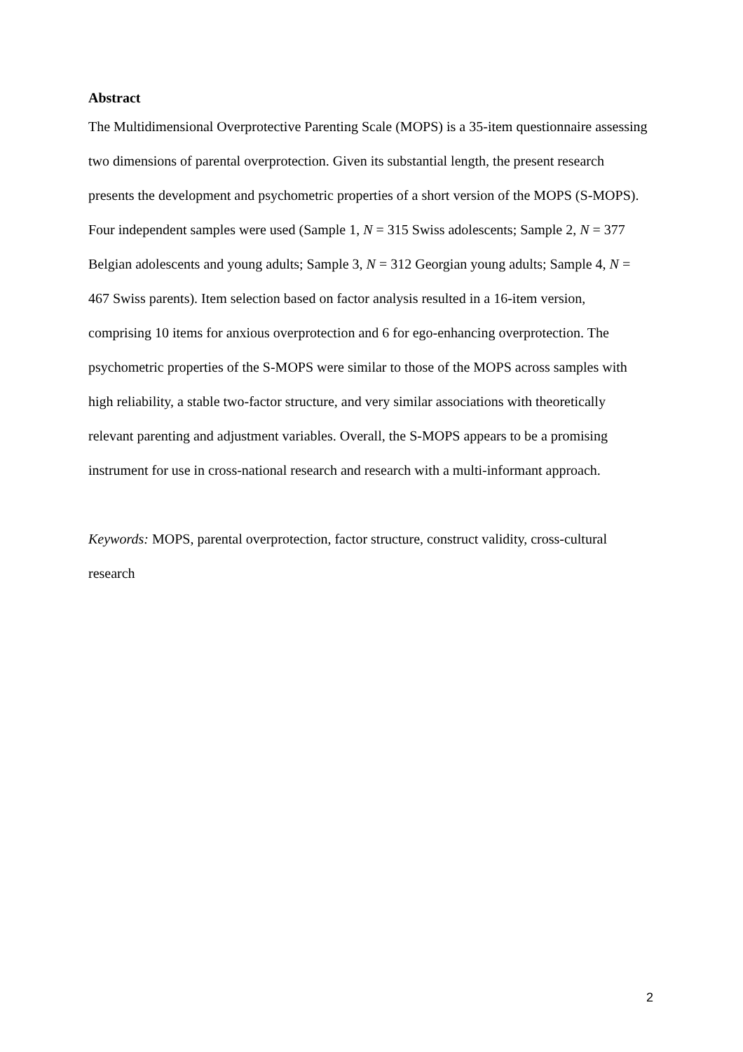Abstract
The Multidimensional Overprotective Parenting Scale (MOPS) is a 35-item questionnaire assessing two dimensions of parental overprotection. Given its substantial length, the present research presents the development and psychometric properties of a short version of the MOPS (S-MOPS). Four independent samples were used (Sample 1, N = 315 Swiss adolescents; Sample 2, N = 377 Belgian adolescents and young adults; Sample 3, N = 312 Georgian young adults; Sample 4, N = 467 Swiss parents). Item selection based on factor analysis resulted in a 16-item version, comprising 10 items for anxious overprotection and 6 for ego-enhancing overprotection. The psychometric properties of the S-MOPS were similar to those of the MOPS across samples with high reliability, a stable two-factor structure, and very similar associations with theoretically relevant parenting and adjustment variables. Overall, the S-MOPS appears to be a promising instrument for use in cross-national research and research with a multi-informant approach.
Keywords: MOPS, parental overprotection, factor structure, construct validity, cross-cultural research
2